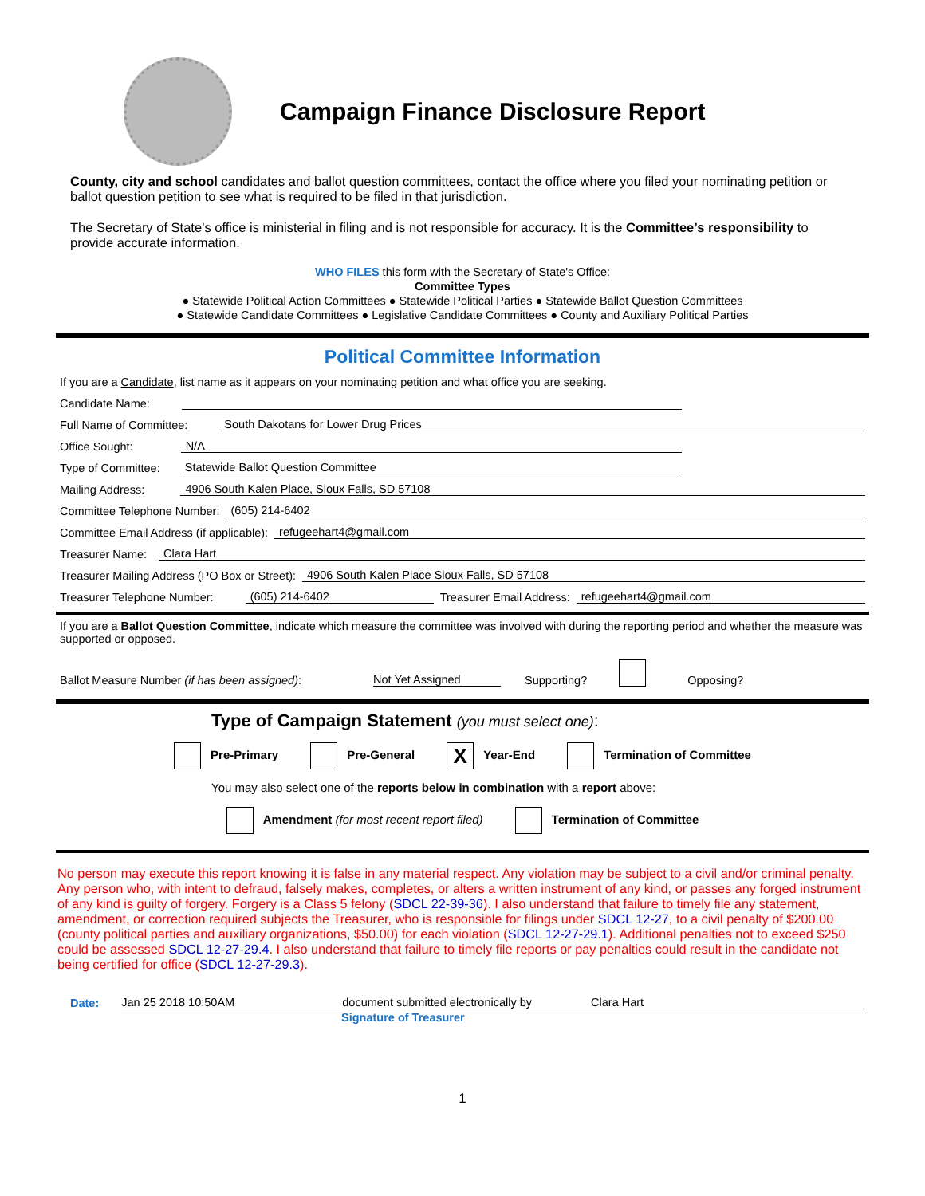Campaign Finance Disclosure Report
County, city and school candidates and ballot question committees, contact the office where you filed your nominating petition or ballot question petition to see what is required to be filed in that jurisdiction.
The Secretary of State’s office is ministerial in filing and is not responsible for accuracy. It is the Committee’s responsibility to provide accurate information.
WHO FILES this form with the Secretary of State's Office:
Committee Types
● Statewide Political Action Committees ● Statewide Political Parties ● Statewide Ballot Question Committees
● Statewide Candidate Committees ● Legislative Candidate Committees ● County and Auxiliary Political Parties
Political Committee Information
If you are a Candidate, list name as it appears on your nominating petition and what office you are seeking.
Candidate Name:
Full Name of Committee: South Dakotans for Lower Drug Prices
Office Sought: N/A
Type of Committee: Statewide Ballot Question Committee
Mailing Address: 4906 South Kalen Place, Sioux Falls, SD 57108
Committee Telephone Number: (605) 214-6402
Committee Email Address (if applicable): refugeehart4@gmail.com
Treasurer Name: Clara Hart
Treasurer Mailing Address (PO Box or Street): 4906 South Kalen Place Sioux Falls, SD 57108
Treasurer Telephone Number: (605) 214-6402 Treasurer Email Address: refugeehart4@gmail.com
If you are a Ballot Question Committee, indicate which measure the committee was involved with during the reporting period and whether the measure was supported or opposed.
Ballot Measure Number (if has been assigned): Not Yet Assigned Supporting? Opposing?
Type of Campaign Statement (you must select one):
Pre-Primary Pre-General X Year-End Termination of Committee
You may also select one of the reports below in combination with a report above:
Amendment (for most recent report filed) Termination of Committee
No person may execute this report knowing it is false in any material respect. Any violation may be subject to a civil and/or criminal penalty. Any person who, with intent to defraud, falsely makes, completes, or alters a written instrument of any kind, or passes any forged instrument of any kind is guilty of forgery. Forgery is a Class 5 felony (SDCL 22-39-36). I also understand that failure to timely file any statement, amendment, or correction required subjects the Treasurer, who is responsible for filings under SDCL 12-27, to a civil penalty of $200.00 (county political parties and auxiliary organizations, $50.00) for each violation (SDCL 12-27-29.1). Additional penalties not to exceed $250 could be assessed SDCL 12-27-29.4. I also understand that failure to timely file reports or pay penalties could result in the candidate not being certified for office (SDCL 12-27-29.3).
Date: Jan 25 2018 10:50AM document submitted electronically by Clara Hart
Signature of Treasurer
1